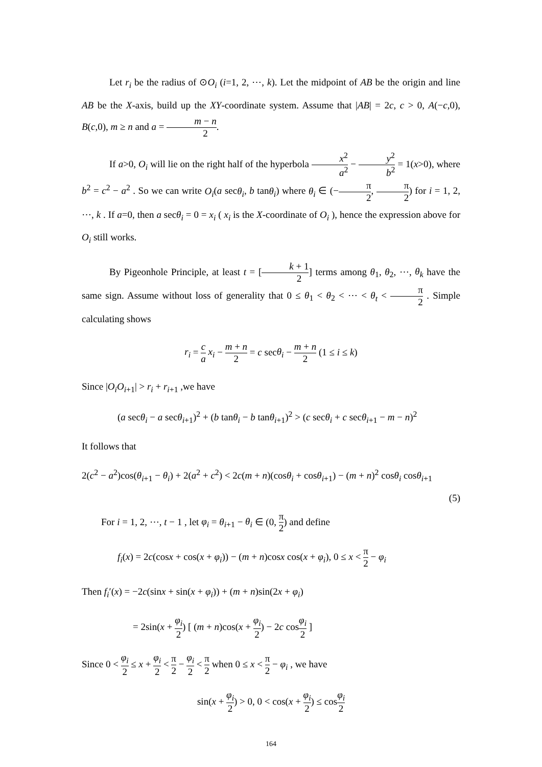Let r<sub>i</sub> be the radius of ⊙O<sub>i</sub> (i=1, 2, ⋯, k). Let the midpoint of AB be the origin and line AB be the X-axis, build up the XY-coordinate system. Assume that |AB| = 2c, c > 0, A(−c,0), B(c,0), m ≥ n and a = m − n 2.
If a>0, O<sub>i</sub> will lie on the right half of the hyperbola x<sup>2</sup> a<sup>2</sup> − y<sup>2</sup> b<sup>2</sup> = 1(x>0), where b<sup>2</sup> = c<sup>2</sup> − a<sup>2</sup> . So we can write O<sub>i</sub>(a secθ<sub>i</sub>, b tanθ<sub>i</sub>) where θ<sub>i</sub> ∈ (−π 2, π 2) for i = 1, 2, ⋯, k . If a=0, then a secθ<sub>i</sub> = 0 = x<sub>i</sub> ( x<sub>i</sub> is the X-coordinate of O<sub>i</sub> ), hence the expression above for O<sub>i</sub> still works.
By Pigeonhole Principle, at least t = [k + 1 2] terms among θ<sub>1</sub>, θ<sub>2</sub>, ⋯, θ<sub>k</sub> have the same sign. Assume without loss of generality that 0 ≤ θ<sub>1</sub> < θ<sub>2</sub> < ⋯ < θ<sub>t</sub> < π 2 . Simple calculating shows
r<sub>i</sub> = c a x<sub>i</sub> − m + n 2 = c secθ<sub>i</sub> − m + n 2 (1 ≤ i ≤ k)
Since |O<sub>i</sub>O<sub>i+1</sub>| > r<sub>i</sub> + r<sub>i+1</sub> ,we have
(a secθ<sub>i</sub> − a secθ<sub>i+1</sub>)<sup>2</sup> + (b tanθ<sub>i</sub> − b tanθ<sub>i+1</sub>)<sup>2</sup> > (c secθ<sub>i</sub> + c secθ<sub>i+1</sub> − m − n)<sup>2</sup>
It follows that
2(c<sup>2</sup> − a<sup>2</sup>)cos(θ<sub>i+1</sub> − θ<sub>i</sub>) + 2(a<sup>2</sup> + c<sup>2</sup>) < 2c(m + n)(cosθ<sub>i</sub> + cosθ<sub>i+1</sub>) − (m + n)<sup>2</sup> cosθ<sub>i</sub> cosθ<sub>i+1</sub>
(5)
For i = 1, 2, ⋯, t − 1 , let φ<sub>i</sub> = θ<sub>i+1</sub> − θ<sub>i</sub> ∈ (0, π 2) and define
f<sub>i</sub>(x) = 2c(cosx + cos(x + φ<sub>i</sub>)) − (m + n)cosx cos(x + φ<sub>i</sub>), 0 ≤ x < π 2 − φ<sub>i</sub>
Then f<sub>i</sub>′(x) = −2c(sinx + sin(x + φ<sub>i</sub>)) + (m + n)sin(2x + φ<sub>i</sub>)
= 2sin(x + φ<sub>i</sub> 2) [ (m + n)cos(x + φ<sub>i</sub> 2) − 2c cosφ<sub>i</sub> 2 ]
Since 0 < φ<sub>i</sub> 2 ≤ x + φ<sub>i</sub> 2 < π 2 − φ<sub>i</sub> 2 < π 2 when 0 ≤ x < π 2 − φ<sub>i</sub> , we have
sin(x + φ<sub>i</sub> 2) > 0, 0 < cos(x + φ<sub>i</sub> 2) ≤ cosφ<sub>i</sub> 2
164